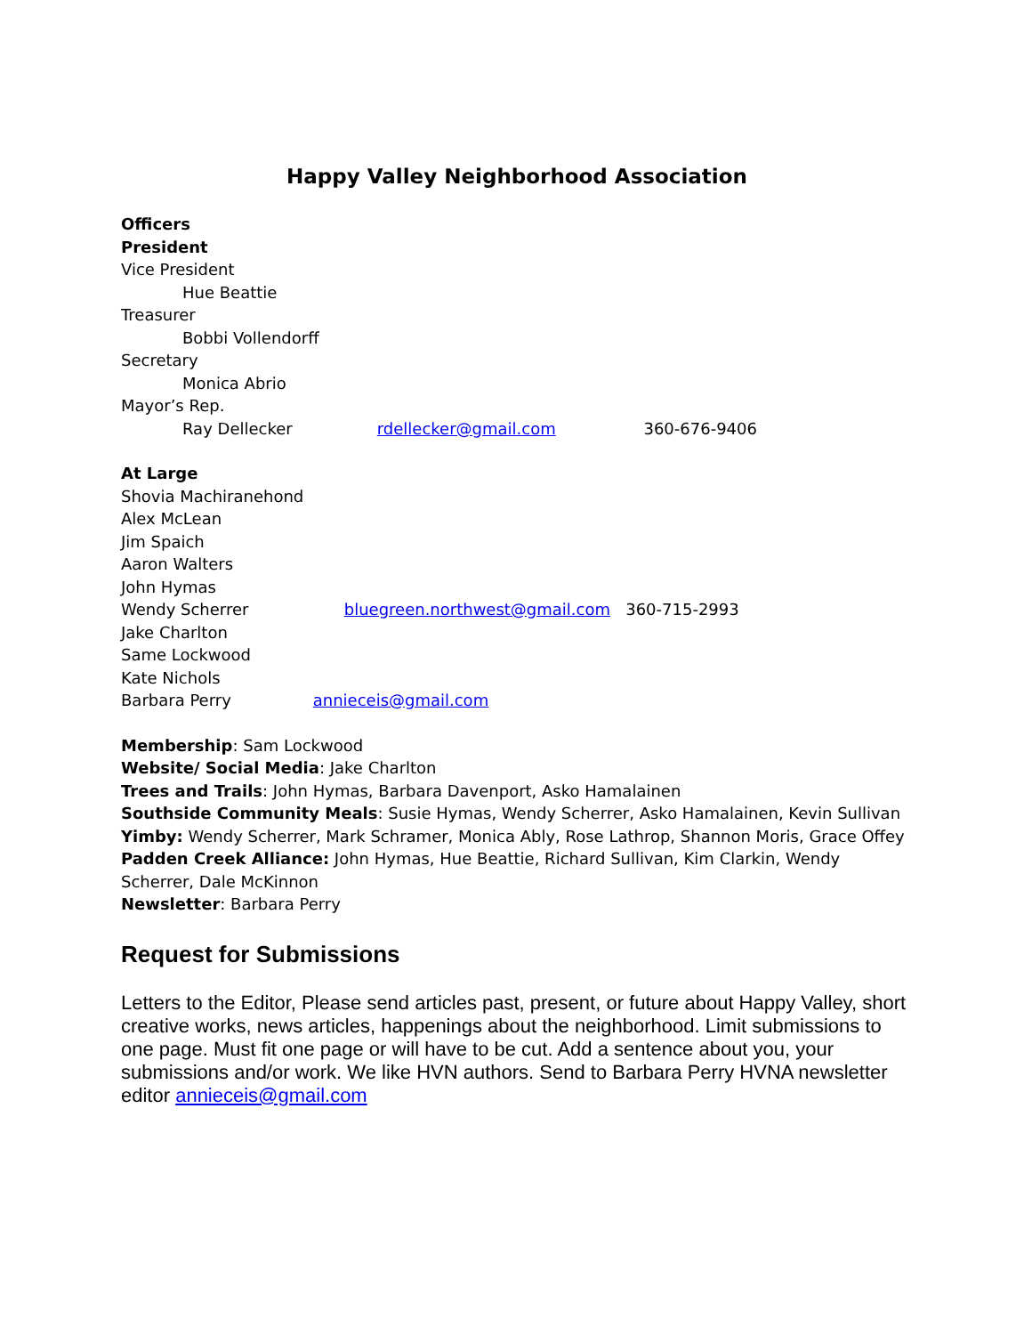Happy Valley Neighborhood Association
Officers
President
Vice President
Hue Beattie
Treasurer
Bobbi Vollendorff
Secretary
Monica Abrio
Mayor’s Rep.
Ray Dellecker rdellecker@gmail.com 360-676-9406
At Large
Shovia Machiranehond
Alex McLean
Jim Spaich
Aaron Walters
John Hymas
Wendy Scherrer bluegreen.northwest@gmail.com 360-715-2993
Jake Charlton
Same Lockwood
Kate Nichols
Barbara Perry annieceis@gmail.com
Membership: Sam Lockwood
Website/ Social Media: Jake Charlton
Trees and Trails: John Hymas, Barbara Davenport, Asko Hamalainen
Southside Community Meals: Susie Hymas, Wendy Scherrer, Asko Hamalainen, Kevin Sullivan
Yimby: Wendy Scherrer, Mark Schramer, Monica Ably, Rose Lathrop, Shannon Moris, Grace Offey
Padden Creek Alliance: John Hymas, Hue Beattie, Richard Sullivan, Kim Clarkin, Wendy Scherrer, Dale McKinnon
Newsletter: Barbara Perry
Request for Submissions
Letters to the Editor, Please send articles past, present, or future about Happy Valley, short creative works, news articles, happenings about the neighborhood. Limit submissions to one page. Must fit one page or will have to be cut. Add a sentence about you, your submissions and/or work. We like HVN authors. Send to Barbara Perry HVNA newsletter editor annieceis@gmail.com